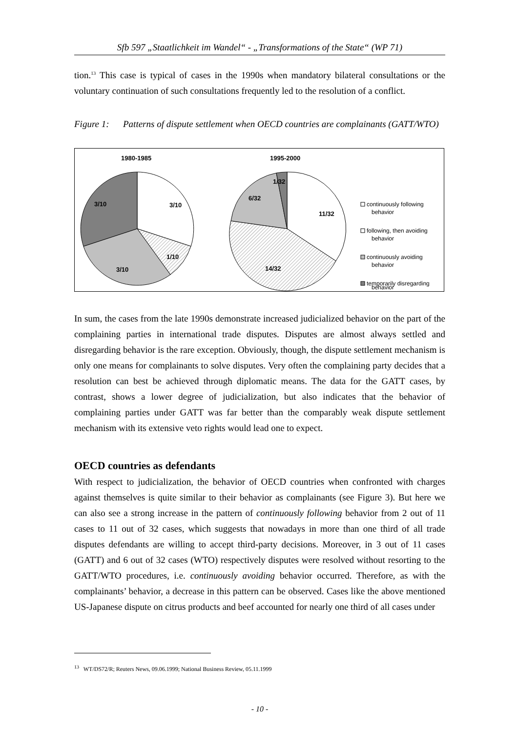Sfb 597 „Staatlichkeit im Wandel“ - „Transformations of the State“ (WP 71)
tion.<sup>13</sup> This case is typical of cases in the 1990s when mandatory bilateral consultations or the voluntary continuation of such consultations frequently led to the resolution of a conflict.
Figure 1: Patterns of dispute settlement when OECD countries are complainants (GATT/WTO)
1980-1985
1995-2000
3/10
3/10
1/10
3/10
1/32
6/32
11/32
14/32
continuously following
behavior
following, then avoiding
behavior
continuously avoiding
behavior
temporarily disregarding
behavior
In sum, the cases from the late 1990s demonstrate increased judicialized behavior on the part of the complaining parties in international trade disputes. Disputes are almost always settled and disregarding behavior is the rare exception. Obviously, though, the dispute settlement mechanism is only one means for complainants to solve disputes. Very often the complaining party decides that a resolution can best be achieved through diplomatic means. The data for the GATT cases, by contrast, shows a lower degree of judicialization, but also indicates that the behavior of complaining parties under GATT was far better than the comparably weak dispute settlement mechanism with its extensive veto rights would lead one to expect.
OECD countries as defendants
With respect to judicialization, the behavior of OECD countries when confronted with charges against themselves is quite similar to their behavior as complainants (see Figure 3). But here we can also see a strong increase in the pattern of continuously following behavior from 2 out of 11 cases to 11 out of 32 cases, which suggests that nowadays in more than one third of all trade disputes defendants are willing to accept third-party decisions. Moreover, in 3 out of 11 cases (GATT) and 6 out of 32 cases (WTO) respectively disputes were resolved without resorting to the GATT/WTO procedures, i.e. continuously avoiding behavior occurred. Therefore, as with the complainants’ behavior, a decrease in this pattern can be observed. Cases like the above mentioned US-Japanese dispute on citrus products and beef accounted for nearly one third of all cases under
<sup>13</sup> WT/DS72/R; Reuters News, 09.06.1999; National Business Review, 05.11.1999
- 10 -